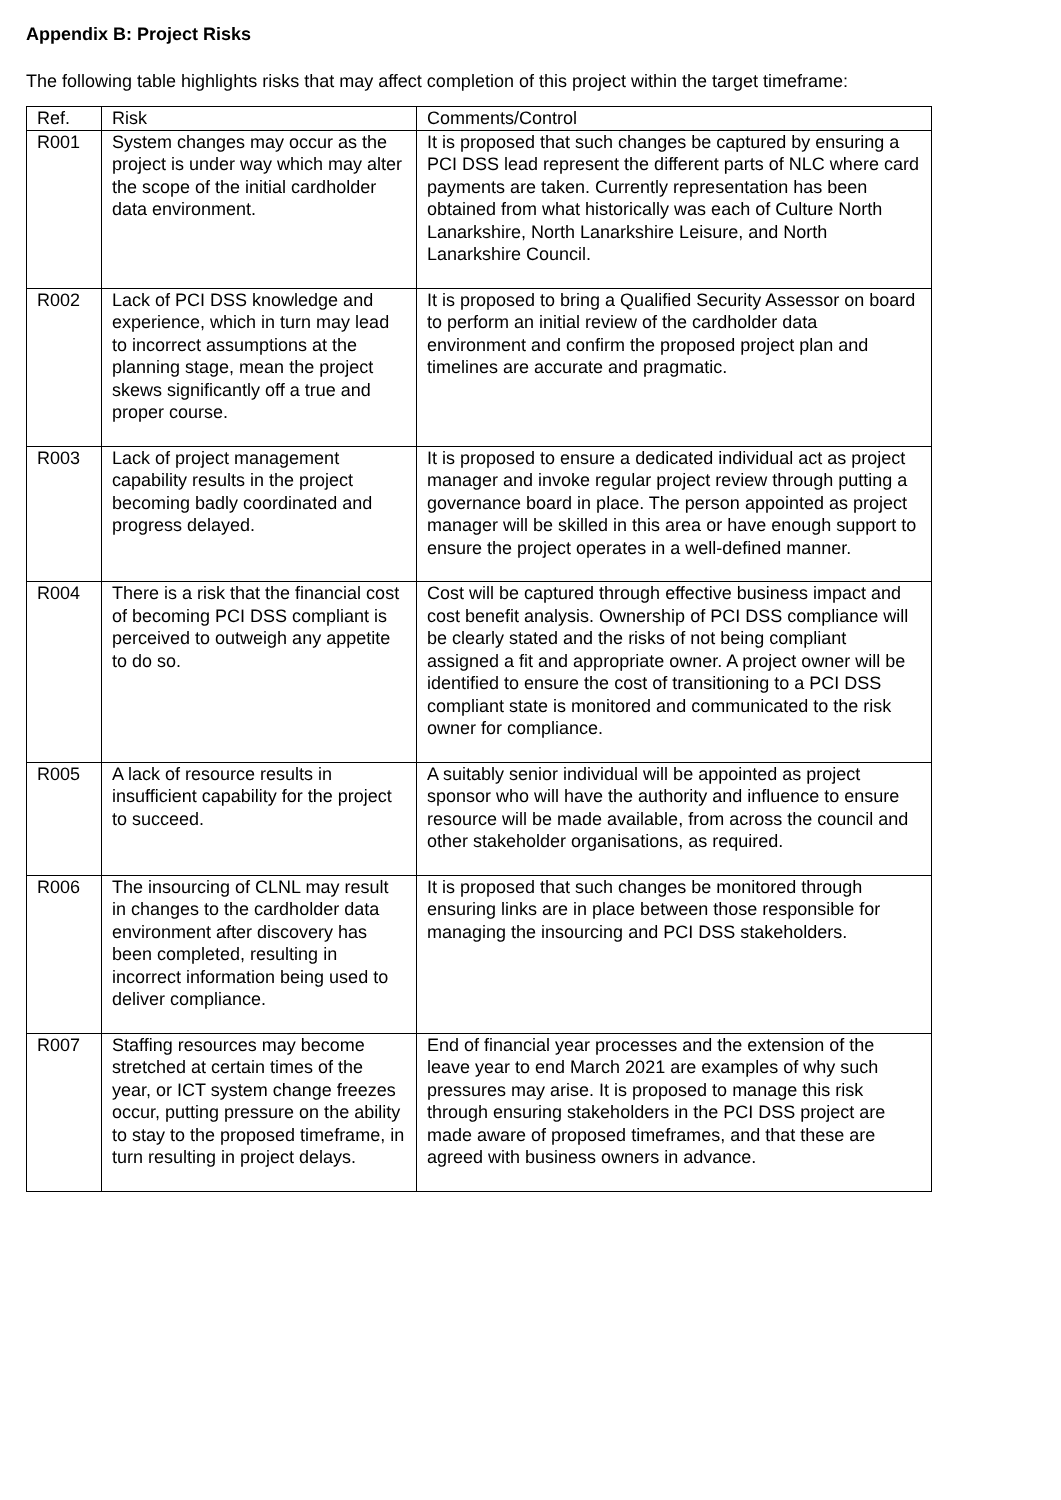Appendix B: Project Risks
The following table highlights risks that may affect completion of this project within the target timeframe:
| Ref. | Risk | Comments/Control |
| --- | --- | --- |
| R001 | System changes may occur as the project is under way which may alter the scope of the initial cardholder data environment. | It is proposed that such changes be captured by ensuring a PCI DSS lead represent the different parts of NLC where card payments are taken. Currently representation has been obtained from what historically was each of Culture North Lanarkshire, North Lanarkshire Leisure, and North Lanarkshire Council. |
| R002 | Lack of PCI DSS knowledge and experience, which in turn may lead to incorrect assumptions at the planning stage, mean the project skews significantly off a true and proper course. | It is proposed to bring a Qualified Security Assessor on board to perform an initial review of the cardholder data environment and confirm the proposed project plan and timelines are accurate and pragmatic. |
| R003 | Lack of project management capability results in the project becoming badly coordinated and progress delayed. | It is proposed to ensure a dedicated individual act as project manager and invoke regular project review through putting a governance board in place. The person appointed as project manager will be skilled in this area or have enough support to ensure the project operates in a well-defined manner. |
| R004 | There is a risk that the financial cost of becoming PCI DSS compliant is perceived to outweigh any appetite to do so. | Cost will be captured through effective business impact and cost benefit analysis. Ownership of PCI DSS compliance will be clearly stated and the risks of not being compliant assigned a fit and appropriate owner. A project owner will be identified to ensure the cost of transitioning to a PCI DSS compliant state is monitored and communicated to the risk owner for compliance. |
| R005 | A lack of resource results in insufficient capability for the project to succeed. | A suitably senior individual will be appointed as project sponsor who will have the authority and influence to ensure resource will be made available, from across the council and other stakeholder organisations, as required. |
| R006 | The insourcing of CLNL may result in changes to the cardholder data environment after discovery has been completed, resulting in incorrect information being used to deliver compliance. | It is proposed that such changes be monitored through ensuring links are in place between those responsible for managing the insourcing and PCI DSS stakeholders. |
| R007 | Staffing resources may become stretched at certain times of the year, or ICT system change freezes occur, putting pressure on the ability to stay to the proposed timeframe, in turn resulting in project delays. | End of financial year processes and the extension of the leave year to end March 2021 are examples of why such pressures may arise. It is proposed to manage this risk through ensuring stakeholders in the PCI DSS project are made aware of proposed timeframes, and that these are agreed with business owners in advance. |